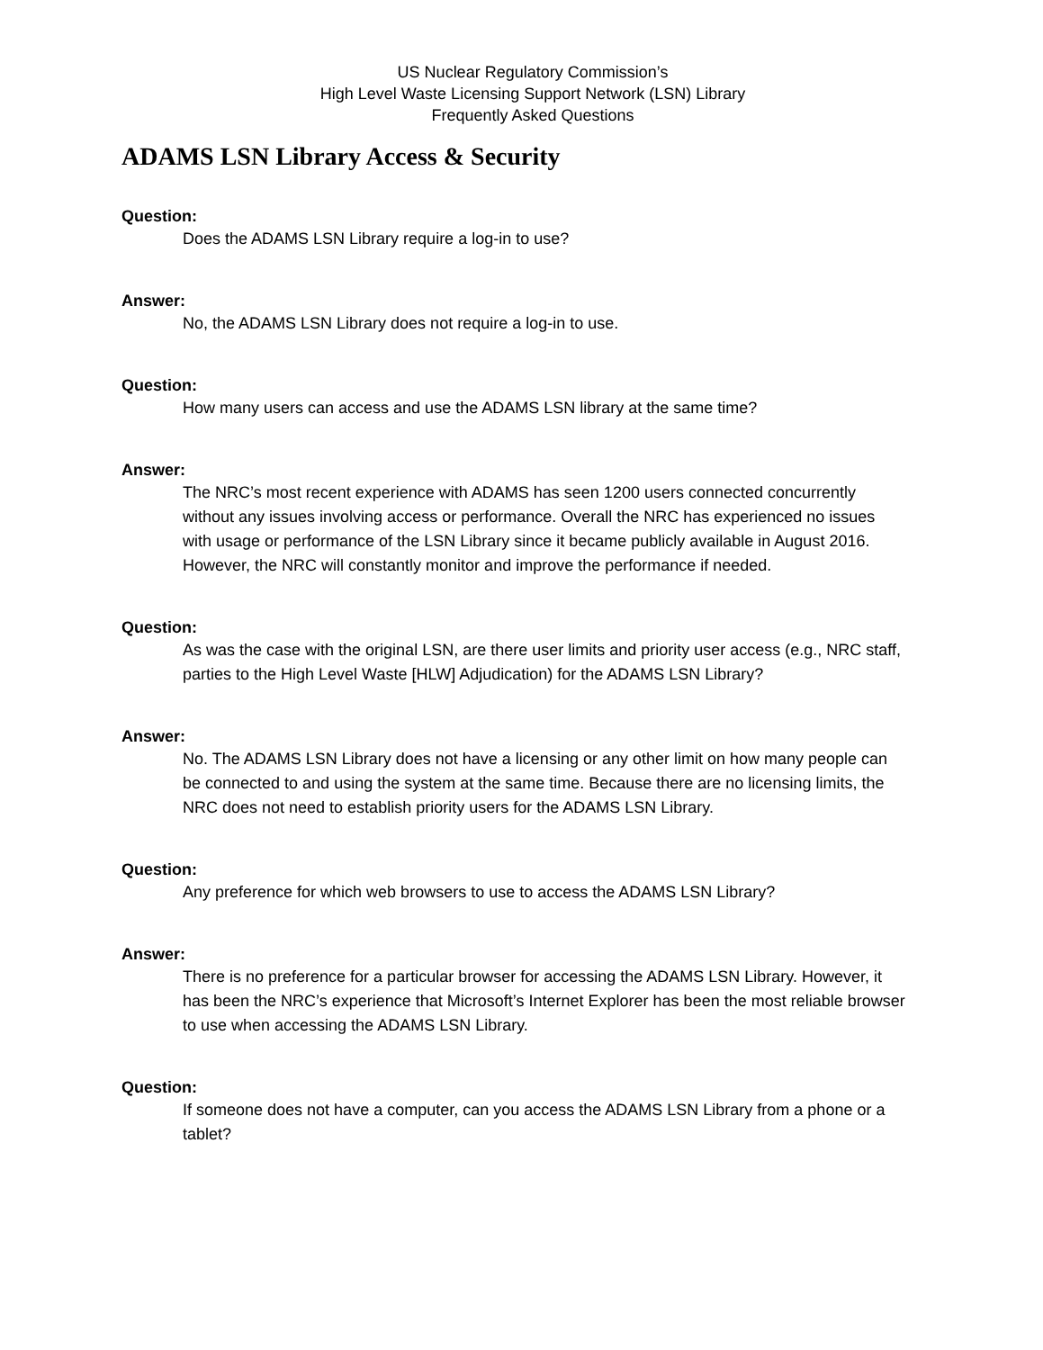US Nuclear Regulatory Commission’s
High Level Waste Licensing Support Network (LSN) Library
Frequently Asked Questions
ADAMS LSN Library Access & Security
Question:
Does the ADAMS LSN Library require a log-in to use?
Answer:
No, the ADAMS LSN Library does not require a log-in to use.
Question:
How many users can access and use the ADAMS LSN library at the same time?
Answer:
The NRC’s most recent experience with ADAMS has seen 1200 users connected concurrently without any issues involving access or performance. Overall the NRC has experienced no issues with usage or performance of the LSN Library since it became publicly available in August 2016. However, the NRC will constantly monitor and improve the performance if needed.
Question:
As was the case with the original LSN, are there user limits and priority user access (e.g., NRC staff, parties to the High Level Waste [HLW] Adjudication) for the ADAMS LSN Library?
Answer:
No. The ADAMS LSN Library does not have a licensing or any other limit on how many people can be connected to and using the system at the same time. Because there are no licensing limits, the NRC does not need to establish priority users for the ADAMS LSN Library.
Question:
Any preference for which web browsers to use to access the ADAMS LSN Library?
Answer:
There is no preference for a particular browser for accessing the ADAMS LSN Library. However, it has been the NRC’s experience that Microsoft’s Internet Explorer has been the most reliable browser to use when accessing the ADAMS LSN Library.
Question:
If someone does not have a computer, can you access the ADAMS LSN Library from a phone or a tablet?